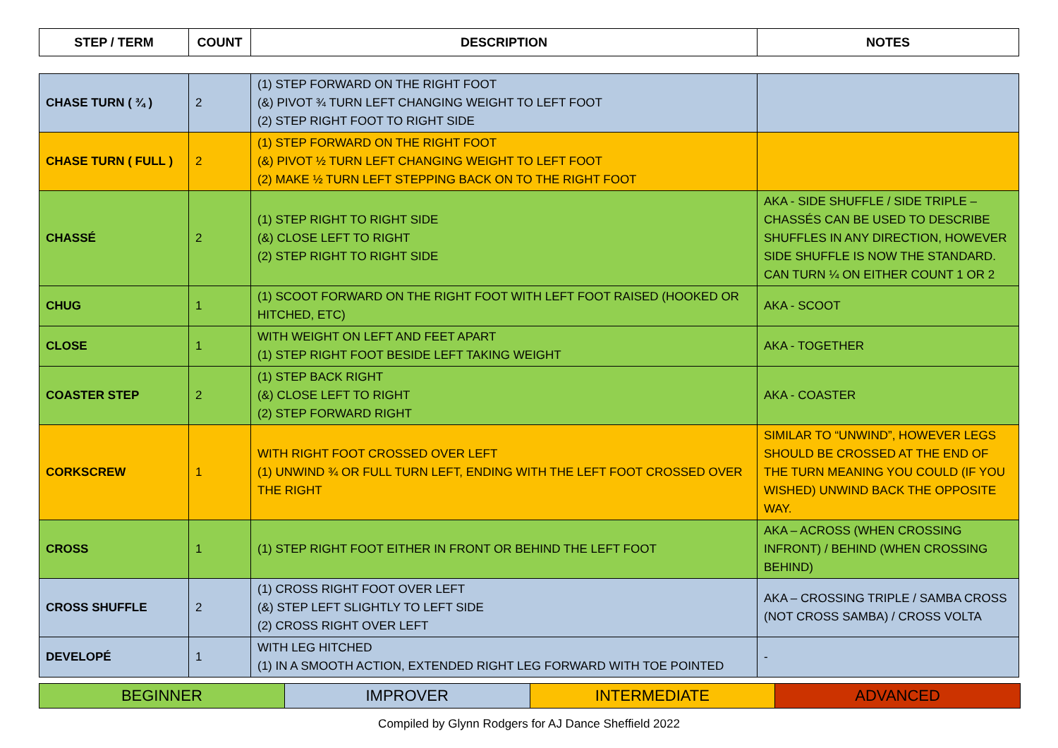| STEP / TERM | COUNT | DESCRIPTION | NOTES |
| --- | --- | --- | --- |
| CHASE TURN ( ¾ ) | 2 | (1) STEP FORWARD ON THE RIGHT FOOT (&) PIVOT ¾ TURN LEFT CHANGING WEIGHT TO LEFT FOOT (2) STEP RIGHT FOOT TO RIGHT SIDE | |
| CHASE TURN ( FULL ) | 2 | (1) STEP FORWARD ON THE RIGHT FOOT (&) PIVOT ½ TURN LEFT CHANGING WEIGHT TO LEFT FOOT (2) MAKE ½ TURN LEFT STEPPING BACK ON TO THE RIGHT FOOT | |
| CHASSÉ | 2 | (1) STEP RIGHT TO RIGHT SIDE (&) CLOSE LEFT TO RIGHT (2) STEP RIGHT TO RIGHT SIDE | AKA - SIDE SHUFFLE / SIDE TRIPLE – CHASSÉS CAN BE USED TO DESCRIBE SHUFFLES IN ANY DIRECTION, HOWEVER SIDE SHUFFLE IS NOW THE STANDARD. CAN TURN ¼ ON EITHER COUNT 1 OR 2 |
| CHUG | 1 | (1) SCOOT FORWARD ON THE RIGHT FOOT WITH LEFT FOOT RAISED (HOOKED OR HITCHED, ETC) | AKA - SCOOT |
| CLOSE | 1 | WITH WEIGHT ON LEFT AND FEET APART (1) STEP RIGHT FOOT BESIDE LEFT TAKING WEIGHT | AKA - TOGETHER |
| COASTER STEP | 2 | (1) STEP BACK RIGHT (&) CLOSE LEFT TO RIGHT (2) STEP FORWARD RIGHT | AKA - COASTER |
| CORKSCREW | 1 | WITH RIGHT FOOT CROSSED OVER LEFT (1) UNWIND ¾ OR FULL TURN LEFT, ENDING WITH THE LEFT FOOT CROSSED OVER THE RIGHT | SIMILAR TO “UNWIND”, HOWEVER LEGS SHOULD BE CROSSED AT THE END OF THE TURN MEANING YOU COULD (IF YOU WISHED) UNWIND BACK THE OPPOSITE WAY. |
| CROSS | 1 | (1) STEP RIGHT FOOT EITHER IN FRONT OR BEHIND THE LEFT FOOT | AKA – ACROSS (WHEN CROSSING INFRONT) / BEHIND (WHEN CROSSING BEHIND) |
| CROSS SHUFFLE | 2 | (1) CROSS RIGHT FOOT OVER LEFT (&) STEP LEFT SLIGHTLY TO LEFT SIDE (2) CROSS RIGHT OVER LEFT | AKA – CROSSING TRIPLE / SAMBA CROSS (NOT CROSS SAMBA) / CROSS VOLTA |
| DEVELOPÉ | 1 | WITH LEG HITCHED (1) IN A SMOOTH ACTION, EXTENDED RIGHT LEG FORWARD WITH TOE POINTED | - |
BEGINNER IMPROVER INTERMEDIATE ADVANCED
Compiled by Glynn Rodgers for AJ Dance Sheffield 2022